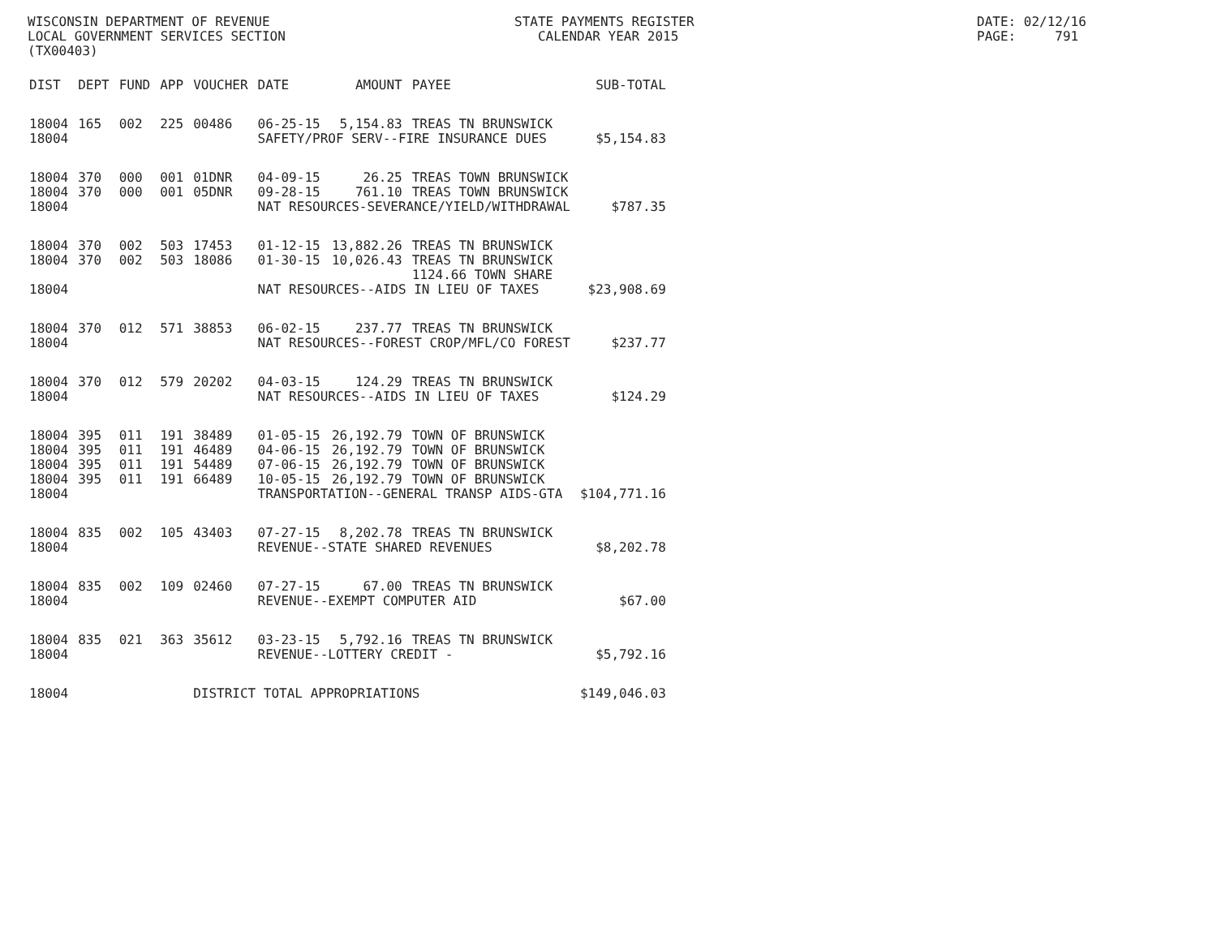WISCONSIN DEPARTMENT OF REVENUE LOCAL GOVERNMENT SERVICES SECTION (TX00403)
STATE PAYMENTS REGISTER CALENDAR YEAR 2015
DATE: 02/12/16 PAGE: 791
| DIST | DEPT | FUND | APP | VOUCHER | DATE | AMOUNT | PAYEE | SUB-TOTAL |
| --- | --- | --- | --- | --- | --- | --- | --- | --- |
| 18004 | 165 | 002 | 225 | 00486 | 06-25-15 | 5,154.83 | TREAS TN BRUNSWICK | |
| 18004 | | | | | SAFETY/PROF SERV--FIRE INSURANCE DUES | | | $5,154.83 |
| 18004 | 370 | 000 | 001 | 01DNR | 04-09-15 | 26.25 | TREAS TOWN BRUNSWICK | |
| 18004 | 370 | 000 | 001 | 05DNR | 09-28-15 | 761.10 | TREAS TOWN BRUNSWICK | |
| 18004 | | | | | NAT RESOURCES-SEVERANCE/YIELD/WITHDRAWAL | | | $787.35 |
| 18004 | 370 | 002 | 503 | 17453 | 01-12-15 | 13,882.26 | TREAS TN BRUNSWICK | |
| 18004 | 370 | 002 | 503 | 18086 | 01-30-15 | 10,026.43 | TREAS TN BRUNSWICK | |
| | | | | | | | 1124.66 TOWN SHARE | |
| 18004 | | | | | NAT RESOURCES--AIDS IN LIEU OF TAXES | | | $23,908.69 |
| 18004 | 370 | 012 | 571 | 38853 | 06-02-15 | 237.77 | TREAS TN BRUNSWICK | |
| 18004 | | | | | NAT RESOURCES--FOREST CROP/MFL/CO FOREST | | | $237.77 |
| 18004 | 370 | 012 | 579 | 20202 | 04-03-15 | 124.29 | TREAS TN BRUNSWICK | |
| 18004 | | | | | NAT RESOURCES--AIDS IN LIEU OF TAXES | | | $124.29 |
| 18004 | 395 | 011 | 191 | 38489 | 01-05-15 | 26,192.79 | TOWN OF BRUNSWICK | |
| 18004 | 395 | 011 | 191 | 46489 | 04-06-15 | 26,192.79 | TOWN OF BRUNSWICK | |
| 18004 | 395 | 011 | 191 | 54489 | 07-06-15 | 26,192.79 | TOWN OF BRUNSWICK | |
| 18004 | 395 | 011 | 191 | 66489 | 10-05-15 | 26,192.79 | TOWN OF BRUNSWICK | |
| 18004 | | | | | TRANSPORTATION--GENERAL TRANSP AIDS-GTA | | | $104,771.16 |
| 18004 | 835 | 002 | 105 | 43403 | 07-27-15 | 8,202.78 | TREAS TN BRUNSWICK | |
| 18004 | | | | | REVENUE--STATE SHARED REVENUES | | | $8,202.78 |
| 18004 | 835 | 002 | 109 | 02460 | 07-27-15 | 67.00 | TREAS TN BRUNSWICK | |
| 18004 | | | | | REVENUE--EXEMPT COMPUTER AID | | | $67.00 |
| 18004 | 835 | 021 | 363 | 35612 | 03-23-15 | 5,792.16 | TREAS TN BRUNSWICK | |
| 18004 | | | | | REVENUE--LOTTERY CREDIT - | | | $5,792.16 |
| 18004 | | | | DISTRICT TOTAL APPROPRIATIONS | | | | $149,046.03 |